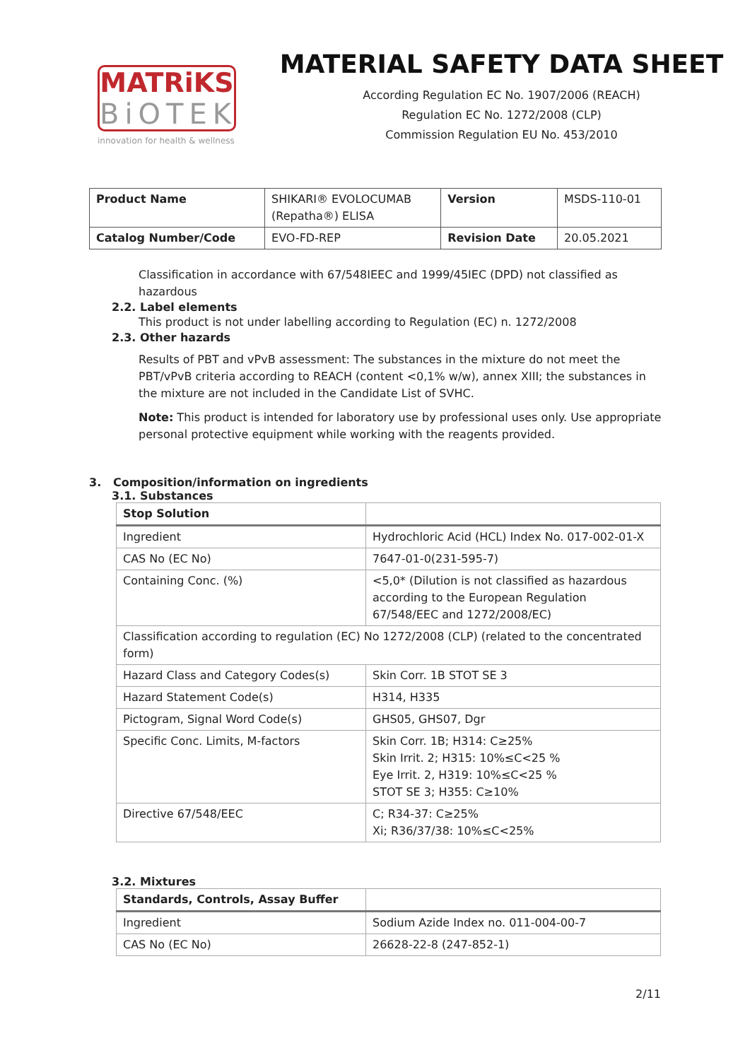MATRiKS
BiOTEK
innovation for health & wellness
MATERIAL SAFETY DATA SHEET
According Regulation EC No. 1907/2006 (REACH)
Regulation EC No. 1272/2008 (CLP)
Commission Regulation EU No. 453/2010
| Product Name | SHIKARI® EVOLOCUMAB (Repatha®) ELISA | Version | MSDS-110-01 |
| Catalog Number/Code | EVO-FD-REP | Revision Date | 20.05.2021 |
Classification in accordance with 67/548IEEC and 1999/45IEC (DPD) not classified as hazardous
2.2. Label elements
This product is not under labelling according to Regulation (EC) n. 1272/2008
2.3. Other hazards
Results of PBT and vPvB assessment: The substances in the mixture do not meet the PBT/vPvB criteria according to REACH (content <0,1% w/w), annex XIII; the substances in the mixture are not included in the Candidate List of SVHC.
Note: This product is intended for laboratory use by professional uses only. Use appropriate personal protective equipment while working with the reagents provided.
3. Composition/information on ingredients
3.1. Substances
| Stop Solution | |
| --- | --- |
| Ingredient | Hydrochloric Acid (HCL) Index No. 017-002-01-X |
| CAS No (EC No) | 7647-01-0(231-595-7) |
| Containing Conc. (%) | <5,0* (Dilution is not classified as hazardous according to the European Regulation 67/548/EEC and 1272/2008/EC) |
| Classification according to regulation (EC) No 1272/2008 (CLP) (related to the concentrated form) | |
| Hazard Class and Category Codes(s) | Skin Corr. 1B STOT SE 3 |
| Hazard Statement Code(s) | H314, H335 |
| Pictogram, Signal Word Code(s) | GHS05, GHS07, Dgr |
| Specific Conc. Limits, M-factors | Skin Corr. 1B; H314: C≥25% Skin Irrit. 2; H315: 10%≤C<25 % Eye Irrit. 2, H319: 10%≤C<25 % STOT SE 3; H355: C≥10% |
| Directive 67/548/EEC | C; R34-37: C≥25% Xi; R36/37/38: 10%≤C<25% |
3.2. Mixtures
| Standards, Controls, Assay Buffer | |
| --- | --- |
| Ingredient | Sodium Azide Index no. 011-004-00-7 |
| CAS No (EC No) | 26628-22-8 (247-852-1) |
2/11